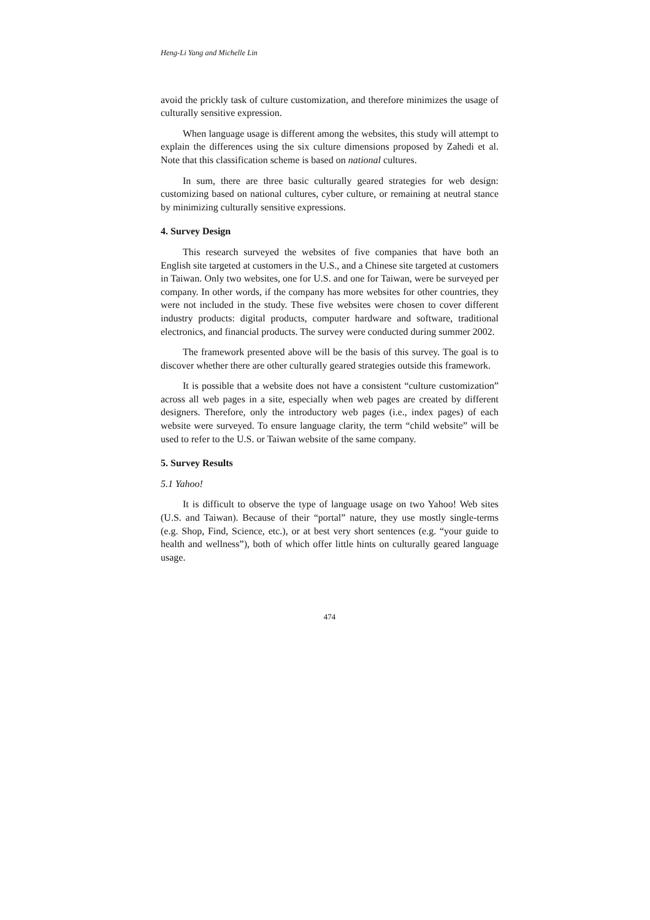Heng-Li Yang and Michelle Lin
avoid the prickly task of culture customization, and therefore minimizes the usage of culturally sensitive expression.
When language usage is different among the websites, this study will attempt to explain the differences using the six culture dimensions proposed by Zahedi et al. Note that this classification scheme is based on national cultures.
In sum, there are three basic culturally geared strategies for web design: customizing based on national cultures, cyber culture, or remaining at neutral stance by minimizing culturally sensitive expressions.
4. Survey Design
This research surveyed the websites of five companies that have both an English site targeted at customers in the U.S., and a Chinese site targeted at customers in Taiwan. Only two websites, one for U.S. and one for Taiwan, were be surveyed per company. In other words, if the company has more websites for other countries, they were not included in the study. These five websites were chosen to cover different industry products: digital products, computer hardware and software, traditional electronics, and financial products. The survey were conducted during summer 2002.
The framework presented above will be the basis of this survey. The goal is to discover whether there are other culturally geared strategies outside this framework.
It is possible that a website does not have a consistent “culture customization” across all web pages in a site, especially when web pages are created by different designers. Therefore, only the introductory web pages (i.e., index pages) of each website were surveyed. To ensure language clarity, the term “child website” will be used to refer to the U.S. or Taiwan website of the same company.
5. Survey Results
5.1 Yahoo!
It is difficult to observe the type of language usage on two Yahoo! Web sites (U.S. and Taiwan). Because of their “portal” nature, they use mostly single-terms (e.g. Shop, Find, Science, etc.), or at best very short sentences (e.g. “your guide to health and wellness”), both of which offer little hints on culturally geared language usage.
474